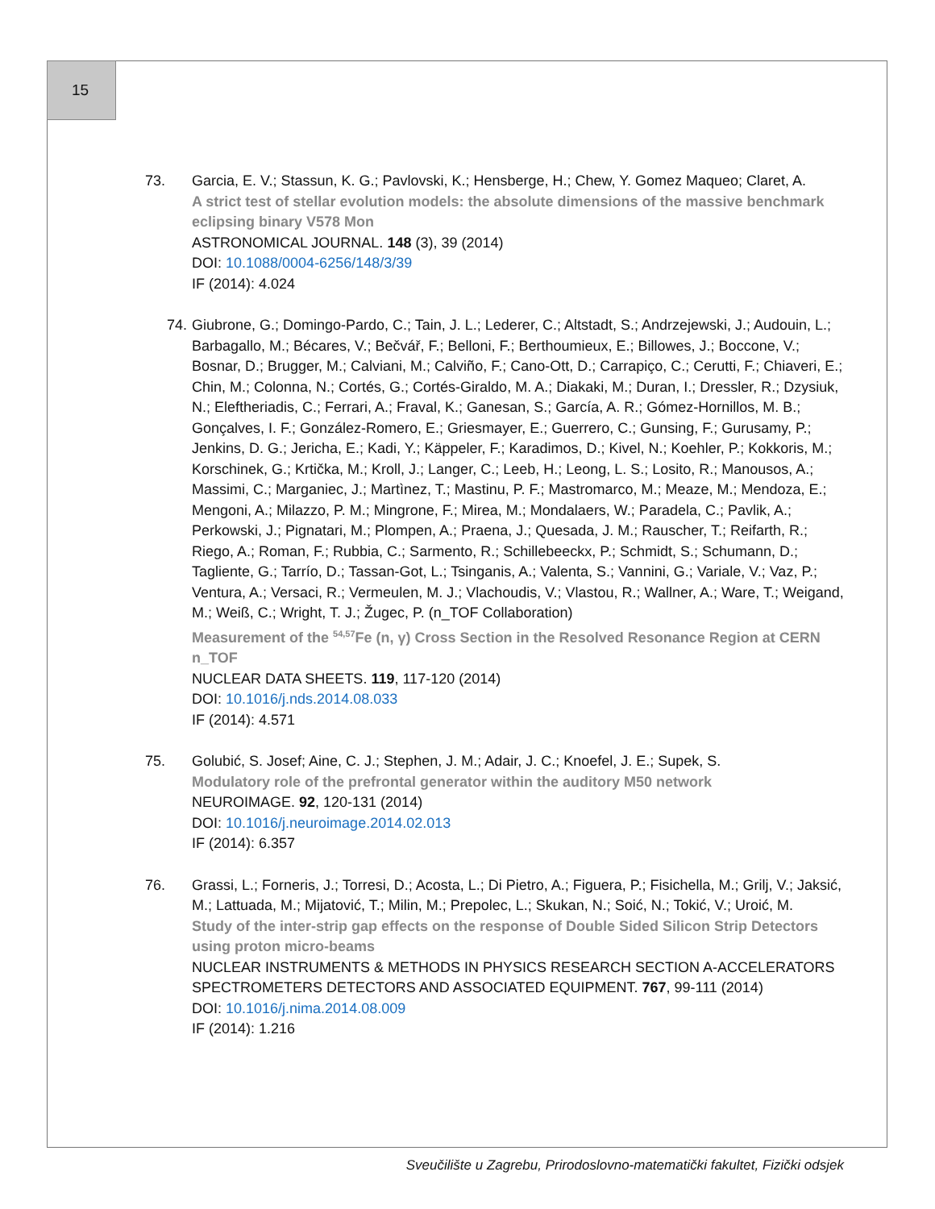15
73. Garcia, E. V.; Stassun, K. G.; Pavlovski, K.; Hensberge, H.; Chew, Y. Gomez Maqueo; Claret, A.
A strict test of stellar evolution models: the absolute dimensions of the massive benchmark eclipsing binary V578 Mon
ASTRONOMICAL JOURNAL. 148 (3), 39 (2014)
DOI: 10.1088/0004-6256/148/3/39
IF (2014): 4.024
74. Giubrone, G.; Domingo-Pardo, C.; Tain, J. L.; Lederer, C.; Altstadt, S.; Andrzejewski, J.; Audouin, L.; Barbagallo, M.; Bécares, V.; Bečvář, F.; Belloni, F.; Berthoumieux, E.; Billowes, J.; Boccone, V.; Bosnar, D.; Brugger, M.; Calviani, M.; Calviño, F.; Cano-Ott, D.; Carrapiço, C.; Cerutti, F.; Chiaveri, E.; Chin, M.; Colonna, N.; Cortés, G.; Cortés-Giraldo, M. A.; Diakaki, M.; Duran, I.; Dressler, R.; Dzysiuk, N.; Eleftheriadis, C.; Ferrari, A.; Fraval, K.; Ganesan, S.; García, A. R.; Gómez-Hornillos, M. B.; Gonçalves, I. F.; González-Romero, E.; Griesmayer, E.; Guerrero, C.; Gunsing, F.; Gurusamy, P.; Jenkins, D. G.; Jericha, E.; Kadi, Y.; Käppeler, F.; Karadimos, D.; Kivel, N.; Koehler, P.; Kokkoris, M.; Korschinek, G.; Krtička, M.; Kroll, J.; Langer, C.; Leeb, H.; Leong, L. S.; Losito, R.; Manousos, A.; Massimi, C.; Marganiec, J.; Martìnez, T.; Mastinu, P. F.; Mastromarco, M.; Meaze, M.; Mendoza, E.; Mengoni, A.; Milazzo, P. M.; Mingrone, F.; Mirea, M.; Mondalaers, W.; Paradela, C.; Pavlik, A.; Perkowski, J.; Pignatari, M.; Plompen, A.; Praena, J.; Quesada, J. M.; Rauscher, T.; Reifarth, R.; Riego, A.; Roman, F.; Rubbia, C.; Sarmento, R.; Schillebeeckx, P.; Schmidt, S.; Schumann, D.; Tagliente, G.; Tarrío, D.; Tassan-Got, L.; Tsinganis, A.; Valenta, S.; Vannini, G.; Variale, V.; Vaz, P.; Ventura, A.; Versaci, R.; Vermeulen, M. J.; Vlachoudis, V.; Vlastou, R.; Wallner, A.; Ware, T.; Weigand, M.; Weiß, C.; Wright, T. J.; Žugec, P. (n_TOF Collaboration)
Measurement of the <sup>54,57</sup>Fe (n, γ) Cross Section in the Resolved Resonance Region at CERN n_TOF
NUCLEAR DATA SHEETS. 119, 117-120 (2014)
DOI: 10.1016/j.nds.2014.08.033
IF (2014): 4.571
75. Golubić, S. Josef; Aine, C. J.; Stephen, J. M.; Adair, J. C.; Knoefel, J. E.; Supek, S.
Modulatory role of the prefrontal generator within the auditory M50 network
NEUROIMAGE. 92, 120-131 (2014)
DOI: 10.1016/j.neuroimage.2014.02.013
IF (2014): 6.357
76. Grassi, L.; Forneris, J.; Torresi, D.; Acosta, L.; Di Pietro, A.; Figuera, P.; Fisichella, M.; Grilj, V.; Jaksić, M.; Lattuada, M.; Mijatović, T.; Milin, M.; Prepolec, L.; Skukan, N.; Soić, N.; Tokić, V.; Uroić, M.
Study of the inter-strip gap effects on the response of Double Sided Silicon Strip Detectors using proton micro-beams
NUCLEAR INSTRUMENTS & METHODS IN PHYSICS RESEARCH SECTION A-ACCELERATORS SPECTROMETERS DETECTORS AND ASSOCIATED EQUIPMENT. 767, 99-111 (2014)
DOI: 10.1016/j.nima.2014.08.009
IF (2014): 1.216
Sveučilište u Zagrebu, Prirodoslovno-matematički fakultet, Fizički odsjek